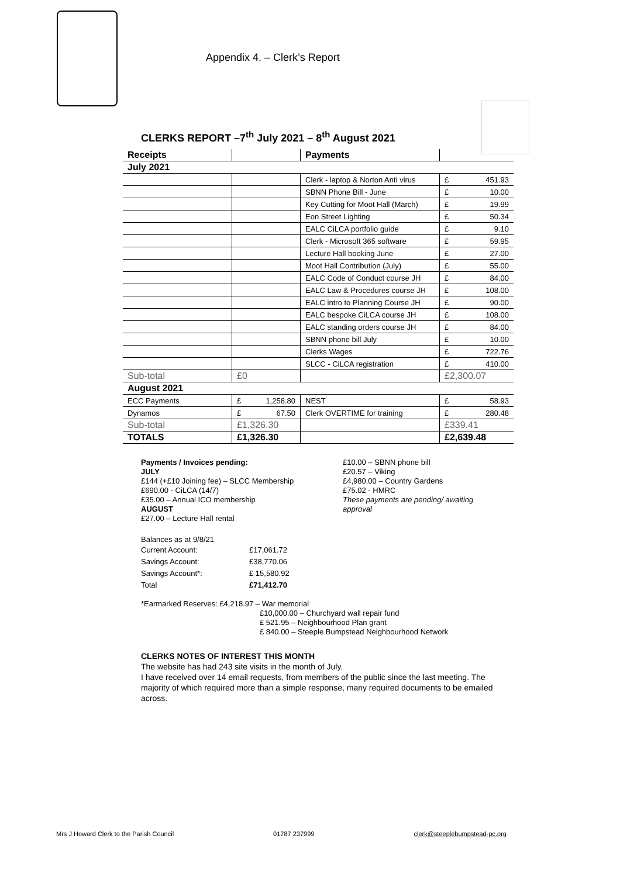Appendix 4. – Clerk’s Report
CLERKS REPORT –7<sup>th</sup> July 2021 – 8<sup>th</sup> August 2021
| Receipts | | Payments | |
| July 2021 | | | |
| | | Clerk - laptop & Norton Anti virus | £ 451.93 |
| | | SBNN Phone Bill - June | £ 10.00 |
| | | Key Cutting for Moot Hall (March) | £ 19.99 |
| | | Eon Street Lighting | £ 50.34 |
| | | EALC CiLCA portfolio guide | £ 9.10 |
| | | Clerk - Microsoft 365 software | £ 59.95 |
| | | Lecture Hall booking June | £ 27.00 |
| | | Moot Hall Contribution (July) | £ 55.00 |
| | | EALC Code of Conduct course JH | £ 84.00 |
| | | EALC Law & Procedures course JH | £ 108.00 |
| | | EALC intro to Planning Course JH | £ 90.00 |
| | | EALC bespoke CiLCA course JH | £ 108.00 |
| | | EALC standing orders course JH | £ 84.00 |
| | | SBNN phone bill July | £ 10.00 |
| | | Clerks Wages | £ 722.76 |
| | | SLCC - CiLCA registration | £ 410.00 |
| Sub-total | £0 | | £2,300.07 |
| August 2021 | | | |
| ECC Payments | £ 1,258.80 | NEST | £ 58.93 |
| Dynamos | £ 67.50 | Clerk OVERTIME for training | £ 280.48 |
| Sub-total | £1,326.30 | | £339.41 |
| TOTALS | £1,326.30 | | £2,639.48 |
Payments / Invoices pending:
JULY
£144 (+£10 Joining fee) – SLCC Membership
£690.00 - CiLCA (14/7)
£35.00 – Annual ICO membership
AUGUST
£27.00 – Lecture Hall rental
£10.00 – SBNN phone bill
£20.57 – Viking
£4,980.00 – Country Gardens
£75.02 - HMRC
These payments are pending/ awaiting
approval
Balances as at 9/8/21
| Current Account: | £17,061.72 |
| Savings Account: | £38,770.06 |
| Savings Account*: | £ 15,580.92 |
| Total | £71,412.70 |
*Earmarked Reserves: £4,218.97 – War memorial
£10,000.00 – Churchyard wall repair fund
£ 521.95 – Neighbourhood Plan grant
£ 840.00 – Steeple Bumpstead Neighbourhood Network
CLERKS NOTES OF INTEREST THIS MONTH
The website has had 243 site visits in the month of July.
I have received over 14 email requests, from members of the public since the last meeting. The majority of which required more than a simple response, many required documents to be emailed across.
Mrs J Howard Clerk to the Parish Council 01787 237999 clerk@steeplebumpstead-pc.org